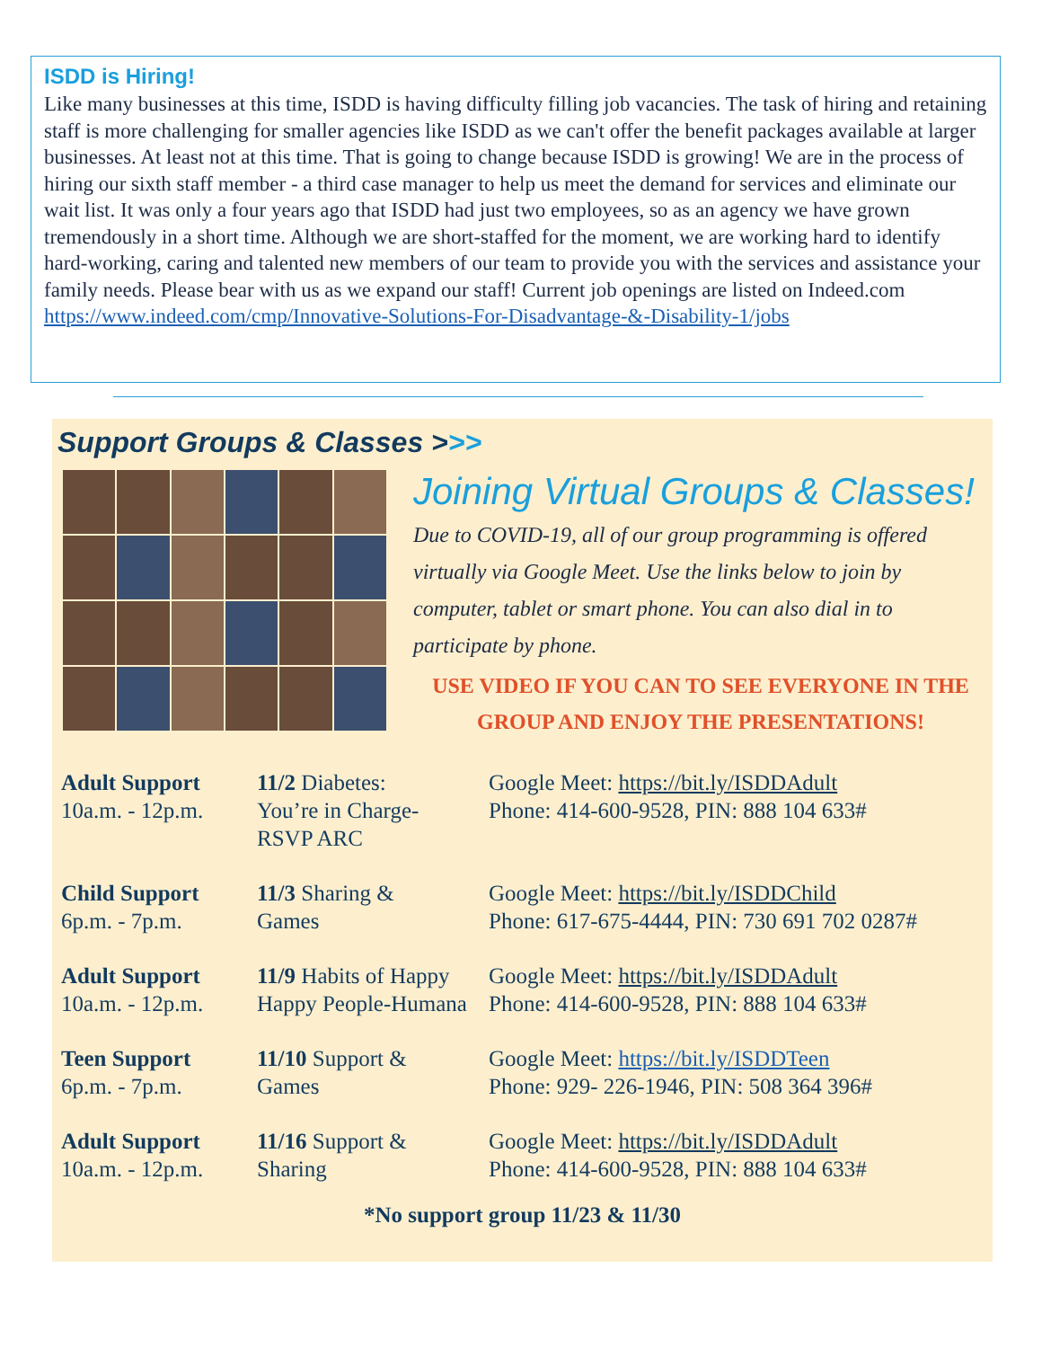ISDD is Hiring!
Like many businesses at this time, ISDD is having difficulty filling job vacancies. The task of hiring and retaining staff is more challenging for smaller agencies like ISDD as we can't offer the benefit packages available at larger businesses. At least not at this time. That is going to change because ISDD is growing! We are in the process of hiring our sixth staff member - a third case manager to help us meet the demand for services and eliminate our wait list. It was only a four years ago that ISDD had just two employees, so as an agency we have grown tremendously in a short time. Although we are short-staffed for the moment, we are working hard to identify hard-working, caring and talented new members of our team to provide you with the services and assistance your family needs. Please bear with us as we expand our staff! Current job openings are listed on Indeed.com https://www.indeed.com/cmp/Innovative-Solutions-For-Disadvantage-&-Disability-1/jobs
Support Groups & Classes >>>
Joining Virtual Groups & Classes!
Due to COVID-19, all of our group programming is offered virtually via Google Meet. Use the links below to join by computer, tablet or smart phone. You can also dial in to participate by phone.
USE VIDEO IF YOU CAN TO SEE EVERYONE IN THE GROUP AND ENJOY THE PRESENTATIONS!
| Adult Support 10a.m. - 12p.m. | 11/2 Diabetes: You’re in Charge- RSVP ARC | Google Meet: https://bit.ly/ISDDAdult Phone: 414-600-9528, PIN: 888 104 633# |
| Child Support 6p.m. - 7p.m. | 11/3 Sharing & Games | Google Meet: https://bit.ly/ISDDChild Phone: 617-675-4444, PIN: 730 691 702 0287# |
| Adult Support 10a.m. - 12p.m. | 11/9 Habits of Happy Happy People-Humana | Google Meet: https://bit.ly/ISDDAdult Phone: 414-600-9528, PIN: 888 104 633# |
| Teen Support 6p.m. - 7p.m. | 11/10 Support & Games | Google Meet: https://bit.ly/ISDDTeen Phone: 929- 226-1946, PIN: 508 364 396# |
| Adult Support 10a.m. - 12p.m. | 11/16 Support & Sharing | Google Meet: https://bit.ly/ISDDAdult Phone: 414-600-9528, PIN: 888 104 633# |
*No support group 11/23 & 11/30